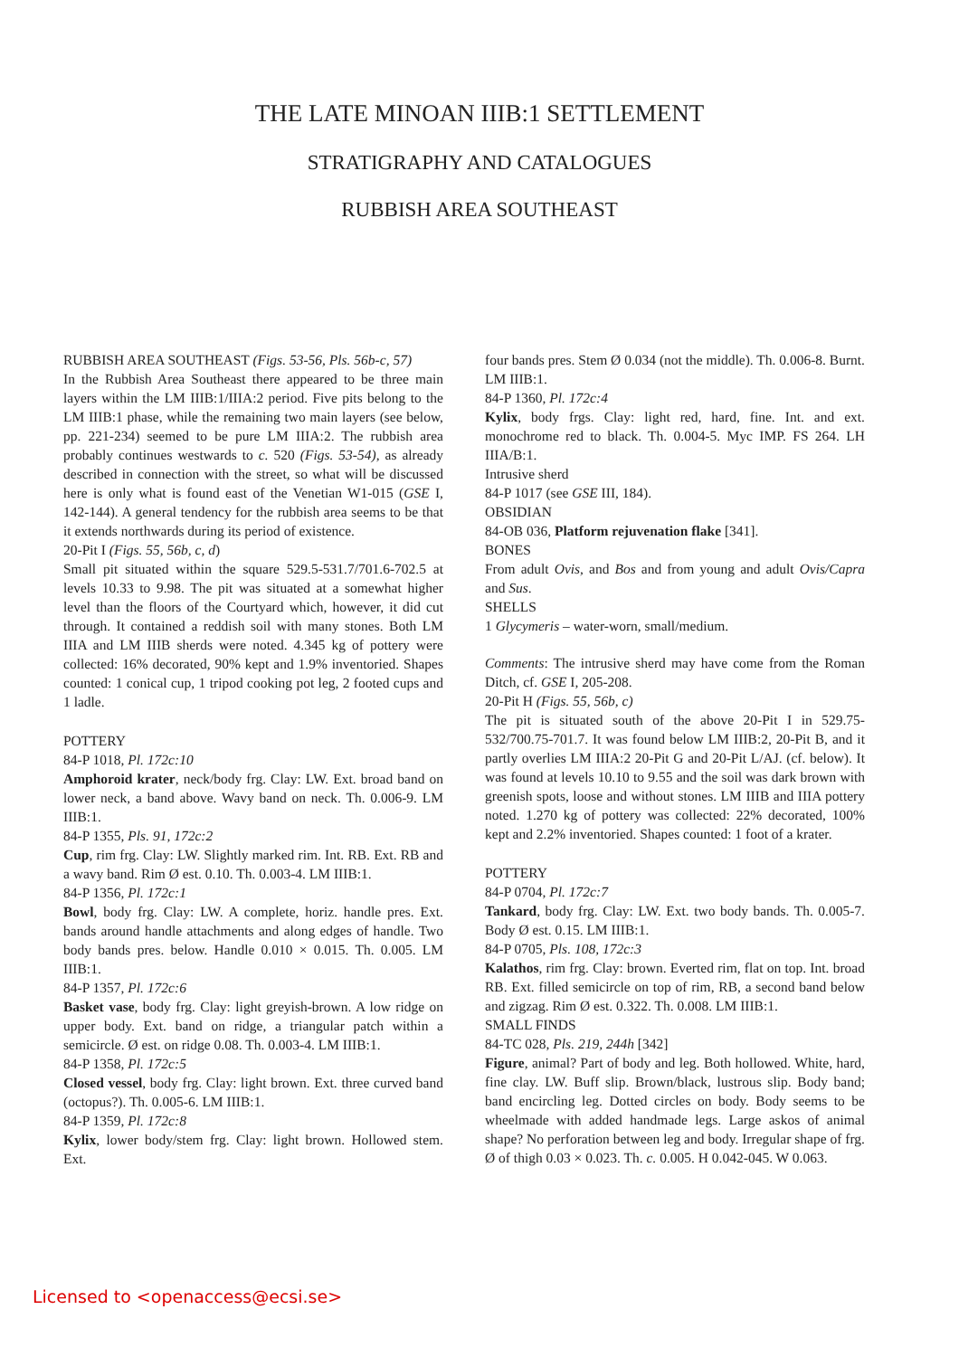THE LATE MINOAN IIIB:1 SETTLEMENT
STRATIGRAPHY AND CATALOGUES
RUBBISH AREA SOUTHEAST
RUBBISH AREA SOUTHEAST (Figs. 53-56, Pls. 56b-c, 57)
In the Rubbish Area Southeast there appeared to be three main layers within the LM IIIB:1/IIIA:2 period. Five pits belong to the LM IIIB:1 phase, while the remaining two main layers (see below, pp. 221-234) seemed to be pure LM IIIA:2. The rubbish area probably continues westwards to c. 520 (Figs. 53-54), as already described in connection with the street, so what will be discussed here is only what is found east of the Venetian W1-015 (GSE I, 142-144). A general tendency for the rubbish area seems to be that it extends northwards during its period of existence.
20-Pit I (Figs. 55, 56b, c, d)
Small pit situated within the square 529.5-531.7/701.6-702.5 at levels 10.33 to 9.98. The pit was situated at a somewhat higher level than the floors of the Courtyard which, however, it did cut through. It contained a reddish soil with many stones. Both LM IIIA and LM IIIB sherds were noted. 4.345 kg of pottery were collected: 16% decorated, 90% kept and 1.9% inventoried. Shapes counted: 1 conical cup, 1 tripod cooking pot leg, 2 footed cups and 1 ladle.
POTTERY
84-P 1018, Pl. 172c:10
Amphoroid krater, neck/body frg. Clay: LW. Ext. broad band on lower neck, a band above. Wavy band on neck. Th. 0.006-9. LM IIIB:1.
84-P 1355, Pls. 91, 172c:2
Cup, rim frg. Clay: LW. Slightly marked rim. Int. RB. Ext. RB and a wavy band. Rim Ø est. 0.10. Th. 0.003-4. LM IIIB:1.
84-P 1356, Pl. 172c:1
Bowl, body frg. Clay: LW. A complete, horiz. handle pres. Ext. bands around handle attachments and along edges of handle. Two body bands pres. below. Handle 0.010 × 0.015. Th. 0.005. LM IIIB:1.
84-P 1357, Pl. 172c:6
Basket vase, body frg. Clay: light greyish-brown. A low ridge on upper body. Ext. band on ridge, a triangular patch within a semicircle. Ø est. on ridge 0.08. Th. 0.003-4. LM IIIB:1.
84-P 1358, Pl. 172c:5
Closed vessel, body frg. Clay: light brown. Ext. three curved band (octopus?). Th. 0.005-6. LM IIIB:1.
84-P 1359, Pl. 172c:8
Kylix, lower body/stem frg. Clay: light brown. Hollowed stem. Ext.
four bands pres. Stem Ø 0.034 (not the middle). Th. 0.006-8. Burnt. LM IIIB:1.
84-P 1360, Pl. 172c:4
Kylix, body frgs. Clay: light red, hard, fine. Int. and ext. monochrome red to black. Th. 0.004-5. Myc IMP. FS 264. LH IIIA/B:1.
Intrusive sherd
84-P 1017 (see GSE III, 184).
OBSIDIAN
84-OB 036, Platform rejuvenation flake [341].
BONES
From adult Ovis, and Bos and from young and adult Ovis/Capra and Sus.
SHELLS
1 Glycymeris – water-worn, small/medium.
Comments: The intrusive sherd may have come from the Roman Ditch, cf. GSE I, 205-208.
20-Pit H (Figs. 55, 56b, c)
The pit is situated south of the above 20-Pit I in 529.75-532/700.75-701.7. It was found below LM IIIB:2, 20-Pit B, and it partly overlies LM IIIA:2 20-Pit G and 20-Pit L/AJ. (cf. below). It was found at levels 10.10 to 9.55 and the soil was dark brown with greenish spots, loose and without stones. LM IIIB and IIIA pottery noted. 1.270 kg of pottery was collected: 22% decorated, 100% kept and 2.2% inventoried. Shapes counted: 1 foot of a krater.
POTTERY
84-P 0704, Pl. 172c:7
Tankard, body frg. Clay: LW. Ext. two body bands. Th. 0.005-7. Body Ø est. 0.15. LM IIIB:1.
84-P 0705, Pls. 108, 172c:3
Kalathos, rim frg. Clay: brown. Everted rim, flat on top. Int. broad RB. Ext. filled semicircle on top of rim, RB, a second band below and zigzag. Rim Ø est. 0.322. Th. 0.008. LM IIIB:1.
SMALL FINDS
84-TC 028, Pls. 219, 244h [342]
Figure, animal? Part of body and leg. Both hollowed. White, hard, fine clay. LW. Buff slip. Brown/black, lustrous slip. Body band; band encircling leg. Dotted circles on body. Body seems to be wheelmade with added handmade legs. Large askos of animal shape? No perforation between leg and body. Irregular shape of frg. Ø of thigh 0.03 × 0.023. Th. c. 0.005. H 0.042-045. W 0.063.
Licensed to <openaccess@ecsi.se>